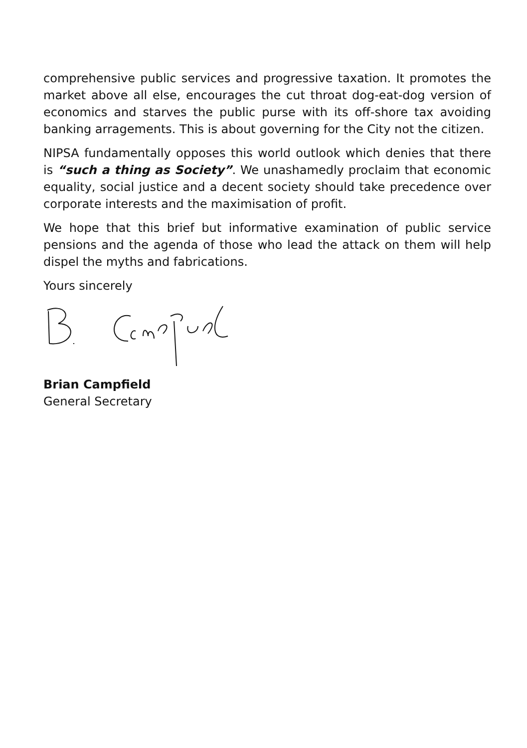comprehensive public services and progressive taxation. It promotes the market above all else, encourages the cut throat dog-eat-dog version of economics and starves the public purse with its off-shore tax avoiding banking arragements. This is about governing for the City not the citizen.
NIPSA fundamentally opposes this world outlook which denies that there is “such a thing as Society”. We unashamedly proclaim that economic equality, social justice and a decent society should take precedence over corporate interests and the maximisation of profit.
We hope that this brief but informative examination of public service pensions and the agenda of those who lead the attack on them will help dispel the myths and fabrications.
Yours sincerely
Brian Campfield
General Secretary